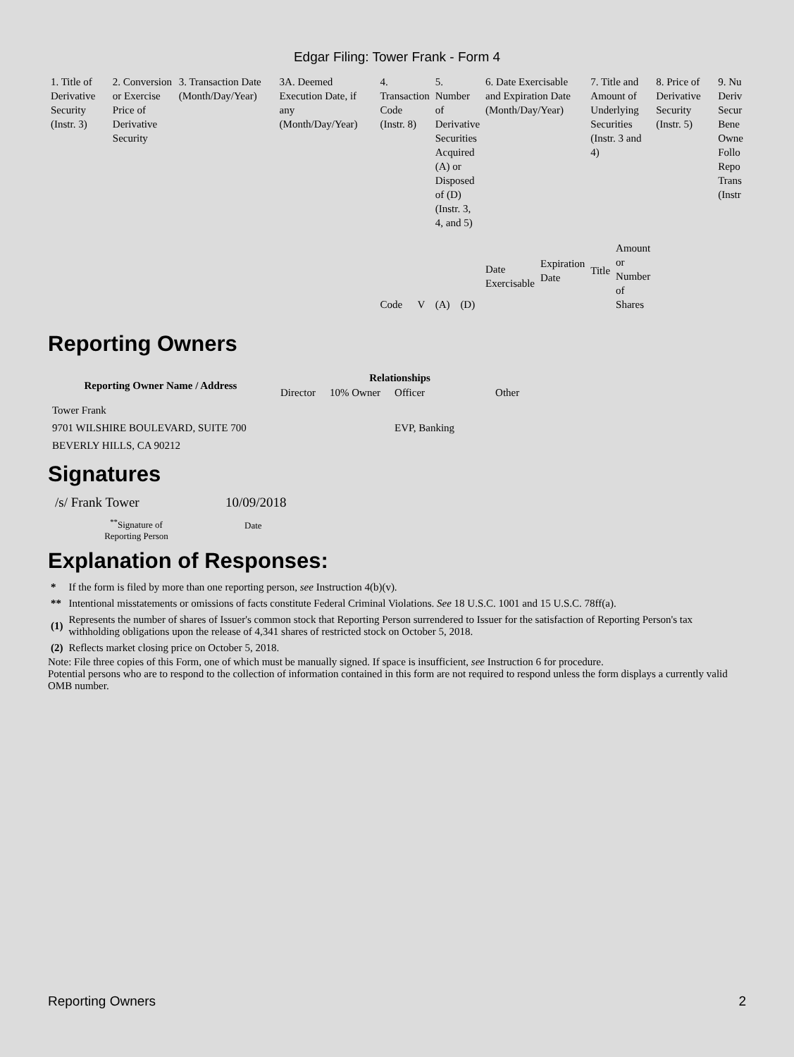Edgar Filing: Tower Frank - Form 4
| 1. Title of Derivative Security (Instr. 3) | 2. Conversion or Exercise Price of Derivative Security | 3. Transaction Date (Month/Day/Year) | 3A. Deemed Execution Date, if any (Month/Day/Year) | 4. Transaction Code (Instr. 8) | | 5. Number of Derivative Securities Acquired (A) or Disposed of (D) (Instr. 3, 4, and 5) | | 6. Date Exercisable and Expiration Date (Month/Day/Year) | | 7. Title and Amount of Underlying Securities (Instr. 3 and 4) | | 8. Price of Derivative Security (Instr. 5) | 9. Nu Deriv Secur Bene Owne Follo Repo Trans (Instr |
| | | | | Code | V | (A) | (D) | Date Exercisable | Expiration Date | Title | Amount or Number of Shares | | |
Reporting Owners
| Reporting Owner Name / Address | Relationships | | | |
| --- | --- | --- | --- | --- |
| | Director | 10% Owner | Officer | Other |
| Tower Frank 9701 WILSHIRE BOULEVARD, SUITE 700 BEVERLY HILLS, CA 90212 | | | EVP, Banking | |
Signatures
| /s/ Frank Tower | 10/09/2018 |
| <sup>**</sup> Signature of Reporting Person | Date |
Explanation of Responses:
| * | If the form is filed by more than one reporting person, see Instruction 4(b)(v). |
| ** | Intentional misstatements or omissions of facts constitute Federal Criminal Violations. See 18 U.S.C. 1001 and 15 U.S.C. 78ff(a). |
| (1) | Represents the number of shares of Issuer's common stock that Reporting Person surrendered to Issuer for the satisfaction of Reporting Person's tax withholding obligations upon the release of 4,341 shares of restricted stock on October 5, 2018. |
| (2) | Reflects market closing price on October 5, 2018. |
Note: File three copies of this Form, one of which must be manually signed. If space is insufficient, see Instruction 6 for procedure.
Potential persons who are to respond to the collection of information contained in this form are not required to respond unless the form displays a currently valid OMB number.
Reporting Owners 2